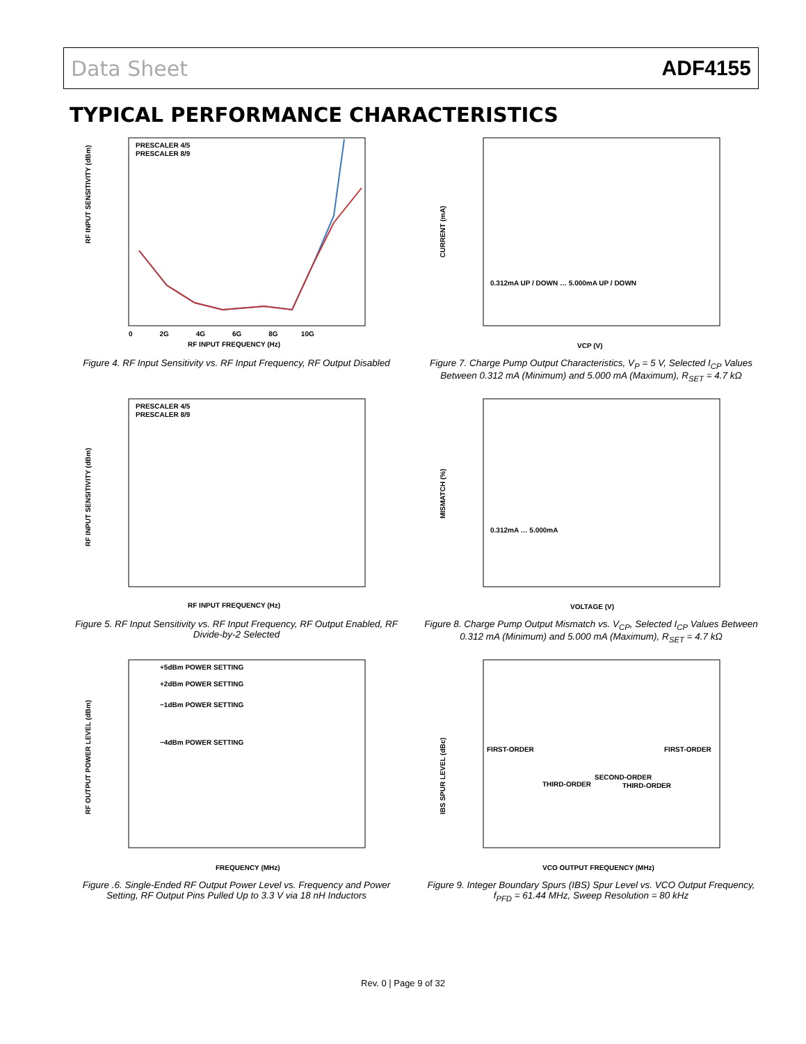Data Sheet ADF4155
TYPICAL PERFORMANCE CHARACTERISTICS
PRESCALER 4/5
PRESCALER 8/9
RF INPUT SENSITIVITY (dBm)
RF INPUT FREQUENCY (Hz)
0 2G 4G 6G 8G 10G
Figure 4. RF Input Sensitivity vs. RF Input Frequency, RF Output Disabled
0.312mA UP / DOWN … 5.000mA UP / DOWN
CURRENT (mA)
VCP (V)
Figure 7. Charge Pump Output Characteristics, V<sub>P</sub> = 5 V, Selected I<sub>CP</sub> Values Between 0.312 mA (Minimum) and 5.000 mA (Maximum), R<sub>SET</sub> = 4.7 kΩ
PRESCALER 4/5
PRESCALER 8/9
RF INPUT SENSITIVITY (dBm)
RF INPUT FREQUENCY (Hz)
Figure 5. RF Input Sensitivity vs. RF Input Frequency, RF Output Enabled, RF Divide-by-2 Selected
0.312mA … 5.000mA
MISMATCH (%)
VOLTAGE (V)
Figure 8. Charge Pump Output Mismatch vs. V<sub>CP</sub>, Selected I<sub>CP</sub> Values Between 0.312 mA (Minimum) and 5.000 mA (Maximum), R<sub>SET</sub> = 4.7 kΩ
+5dBm POWER SETTING
+2dBm POWER SETTING
−1dBm POWER SETTING
−4dBm POWER SETTING
RF OUTPUT POWER LEVEL (dBm)
FREQUENCY (MHz)
Figure .6. Single-Ended RF Output Power Level vs. Frequency and Power Setting, RF Output Pins Pulled Up to 3.3 V via 18 nH Inductors
FIRST-ORDER
FIRST-ORDER
SECOND-ORDER
THIRD-ORDER
THIRD-ORDER
IBS SPUR LEVEL (dBc)
VCO OUTPUT FREQUENCY (MHz)
Figure 9. Integer Boundary Spurs (IBS) Spur Level vs. VCO Output Frequency, f<sub>PFD</sub> = 61.44 MHz, Sweep Resolution = 80 kHz
Rev. 0 | Page 9 of 32